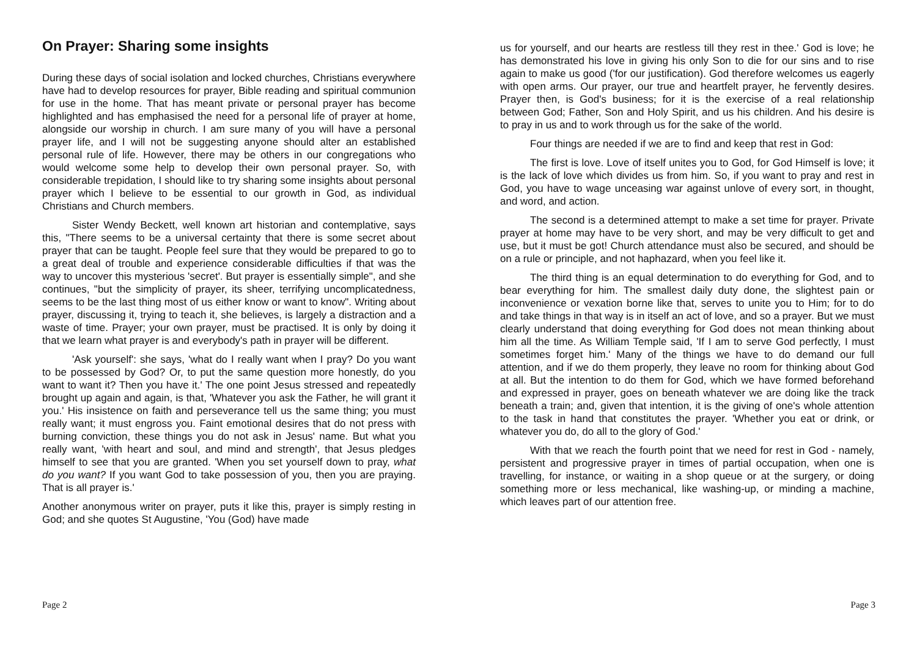On Prayer: Sharing some insights
During these days of social isolation and locked churches, Christians everywhere have had to develop resources for prayer, Bible reading and spiritual communion for use in the home. That has meant private or personal prayer has become highlighted and has emphasised the need for a personal life of prayer at home, alongside our worship in church. I am sure many of you will have a personal prayer life, and I will not be suggesting anyone should alter an established personal rule of life. However, there may be others in our congregations who would welcome some help to develop their own personal prayer. So, with considerable trepidation, I should like to try sharing some insights about personal prayer which I believe to be essential to our growth in God, as individual Christians and Church members.
Sister Wendy Beckett, well known art historian and contemplative, says this, "There seems to be a universal certainty that there is some secret about prayer that can be taught. People feel sure that they would be prepared to go to a great deal of trouble and experience considerable difficulties if that was the way to uncover this mysterious 'secret'. But prayer is essentially simple", and she continues, "but the simplicity of prayer, its sheer, terrifying uncomplicatedness, seems to be the last thing most of us either know or want to know". Writing about prayer, discussing it, trying to teach it, she believes, is largely a distraction and a waste of time. Prayer; your own prayer, must be practised. It is only by doing it that we learn what prayer is and everybody's path in prayer will be different.
'Ask yourself': she says, 'what do I really want when I pray? Do you want to be possessed by God? Or, to put the same question more honestly, do you want to want it? Then you have it.' The one point Jesus stressed and repeatedly brought up again and again, is that, 'Whatever you ask the Father, he will grant it you.' His insistence on faith and perseverance tell us the same thing; you must really want; it must engross you. Faint emotional desires that do not press with burning conviction, these things you do not ask in Jesus' name. But what you really want, 'with heart and soul, and mind and strength', that Jesus pledges himself to see that you are granted. 'When you set yourself down to pray, what do you want? If you want God to take possession of you, then you are praying. That is all prayer is.'
Another anonymous writer on prayer, puts it like this, prayer is simply resting in God; and she quotes St Augustine, 'You (God) have made
Page 2
us for yourself, and our hearts are restless till they rest in thee.' God is love; he has demonstrated his love in giving his only Son to die for our sins and to rise again to make us good ('for our justification). God therefore welcomes us eagerly with open arms. Our prayer, our true and heartfelt prayer, he fervently desires. Prayer then, is God's business; for it is the exercise of a real relationship between God; Father, Son and Holy Spirit, and us his children. And his desire is to pray in us and to work through us for the sake of the world.
Four things are needed if we are to find and keep that rest in God:
The first is love. Love of itself unites you to God, for God Himself is love; it is the lack of love which divides us from him. So, if you want to pray and rest in God, you have to wage unceasing war against unlove of every sort, in thought, and word, and action.
The second is a determined attempt to make a set time for prayer. Private prayer at home may have to be very short, and may be very difficult to get and use, but it must be got! Church attendance must also be secured, and should be on a rule or principle, and not haphazard, when you feel like it.
The third thing is an equal determination to do everything for God, and to bear everything for him. The smallest daily duty done, the slightest pain or inconvenience or vexation borne like that, serves to unite you to Him; for to do and take things in that way is in itself an act of love, and so a prayer. But we must clearly understand that doing everything for God does not mean thinking about him all the time. As William Temple said, 'If I am to serve God perfectly, I must sometimes forget him.' Many of the things we have to do demand our full attention, and if we do them properly, they leave no room for thinking about God at all. But the intention to do them for God, which we have formed beforehand and expressed in prayer, goes on beneath whatever we are doing like the track beneath a train; and, given that intention, it is the giving of one's whole attention to the task in hand that constitutes the prayer. 'Whether you eat or drink, or whatever you do, do all to the glory of God.'
With that we reach the fourth point that we need for rest in God - namely, persistent and progressive prayer in times of partial occupation, when one is travelling, for instance, or waiting in a shop queue or at the surgery, or doing something more or less mechanical, like washing-up, or minding a machine, which leaves part of our attention free.
Page 3